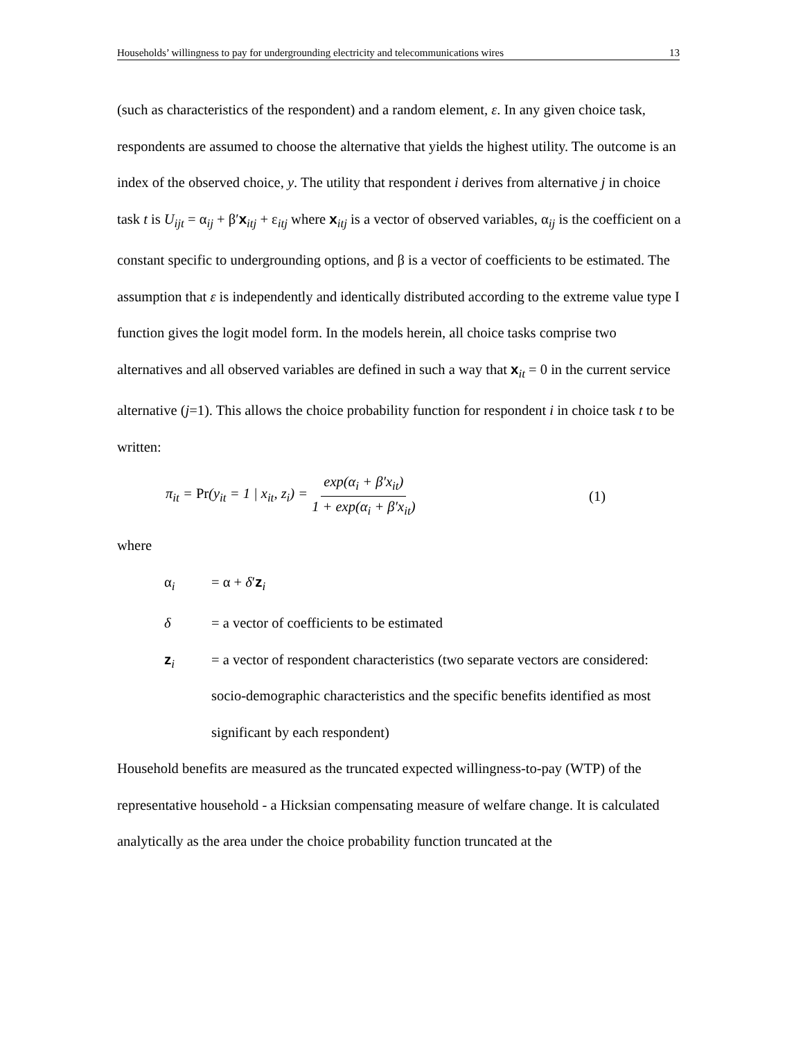Households’ willingness to pay for undergrounding electricity and telecommunications wires 13
(such as characteristics of the respondent) and a random element, ε. In any given choice task, respondents are assumed to choose the alternative that yields the highest utility. The outcome is an index of the observed choice, y. The utility that respondent i derives from alternative j in choice task t is U<sub>ijt</sub> = α<sub>ij</sub> + β′x<sub>itj</sub> + ε<sub>itj</sub> where x<sub>itj</sub> is a vector of observed variables, α<sub>ij</sub> is the coefficient on a constant specific to undergrounding options, and β is a vector of coefficients to be estimated. The assumption that ε is independently and identically distributed according to the extreme value type I function gives the logit model form. In the models herein, all choice tasks comprise two alternatives and all observed variables are defined in such a way that x<sub>it</sub> = 0 in the current service alternative (j=1). This allows the choice probability function for respondent i in choice task t to be written:
π<sub>it</sub> = Pr(y<sub>it</sub> = 1 | x<sub>it</sub>, z<sub>i</sub>) = exp(α<sub>i</sub> + β′x<sub>it</sub>) 1 + exp(α<sub>i</sub> + β′x<sub>it</sub>) (1)
where
α<sub>i</sub> = α + δ′z<sub>i</sub>
δ = a vector of coefficients to be estimated
z<sub>i</sub> = a vector of respondent characteristics (two separate vectors are considered: socio-demographic characteristics and the specific benefits identified as most significant by each respondent)
Household benefits are measured as the truncated expected willingness-to-pay (WTP) of the representative household - a Hicksian compensating measure of welfare change. It is calculated analytically as the area under the choice probability function truncated at the